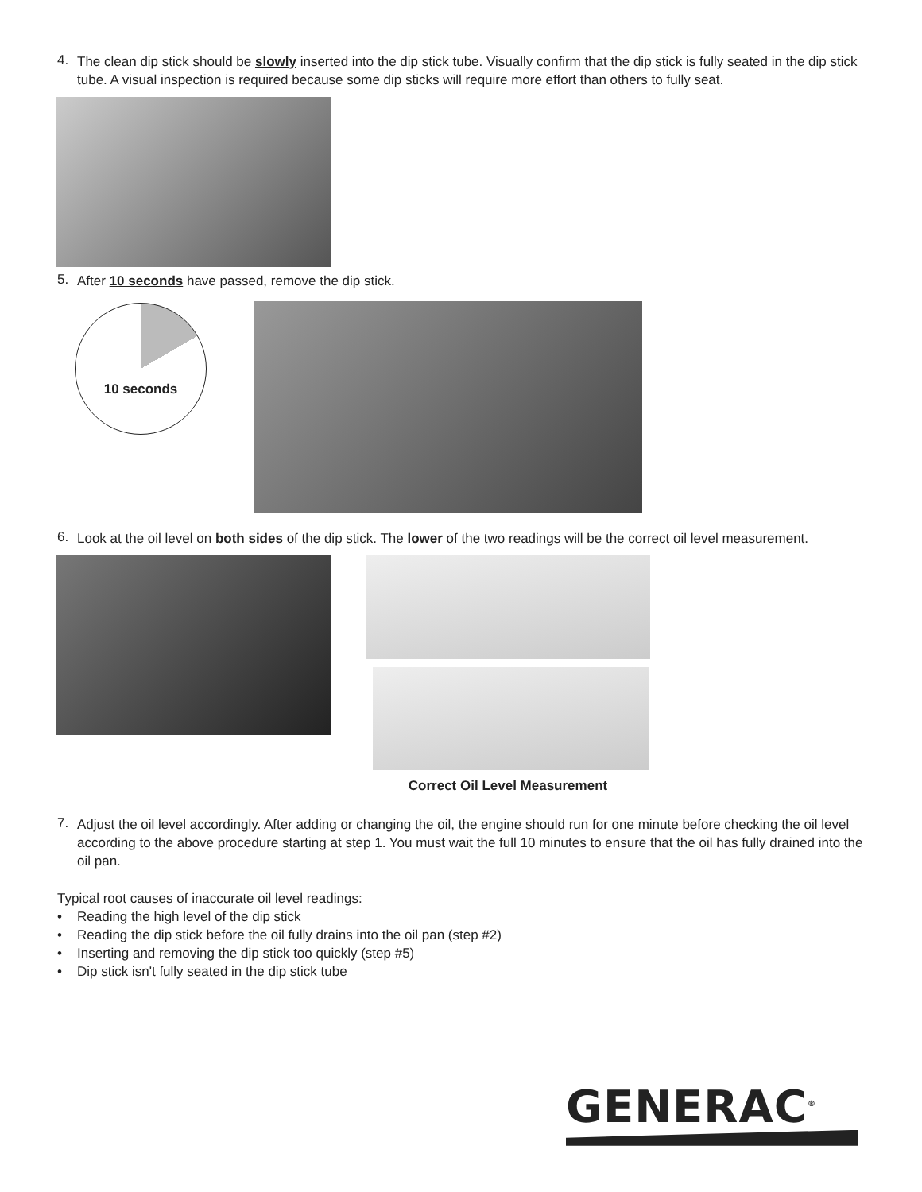4.
The clean dip stick should be slowly inserted into the dip stick tube. Visually confirm that the dip stick is fully seated in the dip stick tube. A visual inspection is required because some dip sticks will require more effort than others to fully seat.
5.
After 10 seconds have passed, remove the dip stick.
10 seconds
6.
Look at the oil level on both sides of the dip stick. The lower of the two readings will be the correct oil level measurement.
Correct Oil Level Measurement
7.
Adjust the oil level accordingly. After adding or changing the oil, the engine should run for one minute before checking the oil level according to the above procedure starting at step 1. You must wait the full 10 minutes to ensure that the oil has fully drained into the oil pan.
Typical root causes of inaccurate oil level readings:
• Reading the high level of the dip stick
• Reading the dip stick before the oil fully drains into the oil pan (step #2)
• Inserting and removing the dip stick too quickly (step #5)
• Dip stick isn't fully seated in the dip stick tube
GENERAC<sup>®</sup>